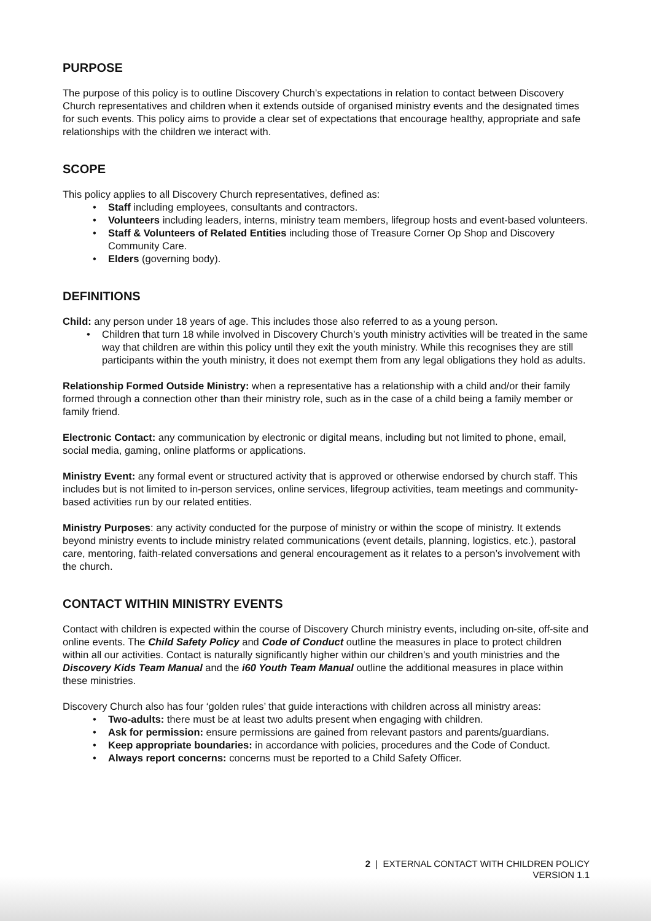PURPOSE
The purpose of this policy is to outline Discovery Church’s expectations in relation to contact between Discovery Church representatives and children when it extends outside of organised ministry events and the designated times for such events. This policy aims to provide a clear set of expectations that encourage healthy, appropriate and safe relationships with the children we interact with.
SCOPE
This policy applies to all Discovery Church representatives, defined as:
• Staff including employees, consultants and contractors.
• Volunteers including leaders, interns, ministry team members, lifegroup hosts and event-based volunteers.
• Staff & Volunteers of Related Entities including those of Treasure Corner Op Shop and Discovery Community Care.
• Elders (governing body).
DEFINITIONS
Child: any person under 18 years of age. This includes those also referred to as a young person.
• Children that turn 18 while involved in Discovery Church’s youth ministry activities will be treated in the same way that children are within this policy until they exit the youth ministry. While this recognises they are still participants within the youth ministry, it does not exempt them from any legal obligations they hold as adults.
Relationship Formed Outside Ministry: when a representative has a relationship with a child and/or their family formed through a connection other than their ministry role, such as in the case of a child being a family member or family friend.
Electronic Contact: any communication by electronic or digital means, including but not limited to phone, email, social media, gaming, online platforms or applications.
Ministry Event: any formal event or structured activity that is approved or otherwise endorsed by church staff. This includes but is not limited to in-person services, online services, lifegroup activities, team meetings and community-based activities run by our related entities.
Ministry Purposes: any activity conducted for the purpose of ministry or within the scope of ministry. It extends beyond ministry events to include ministry related communications (event details, planning, logistics, etc.), pastoral care, mentoring, faith-related conversations and general encouragement as it relates to a person’s involvement with the church.
CONTACT WITHIN MINISTRY EVENTS
Contact with children is expected within the course of Discovery Church ministry events, including on-site, off-site and online events. The Child Safety Policy and Code of Conduct outline the measures in place to protect children within all our activities. Contact is naturally significantly higher within our children’s and youth ministries and the Discovery Kids Team Manual and the i60 Youth Team Manual outline the additional measures in place within these ministries.
Discovery Church also has four ‘golden rules’ that guide interactions with children across all ministry areas:
• Two-adults: there must be at least two adults present when engaging with children.
• Ask for permission: ensure permissions are gained from relevant pastors and parents/guardians.
• Keep appropriate boundaries: in accordance with policies, procedures and the Code of Conduct.
• Always report concerns: concerns must be reported to a Child Safety Officer.
2 | EXTERNAL CONTACT WITH CHILDREN POLICY
VERSION 1.1